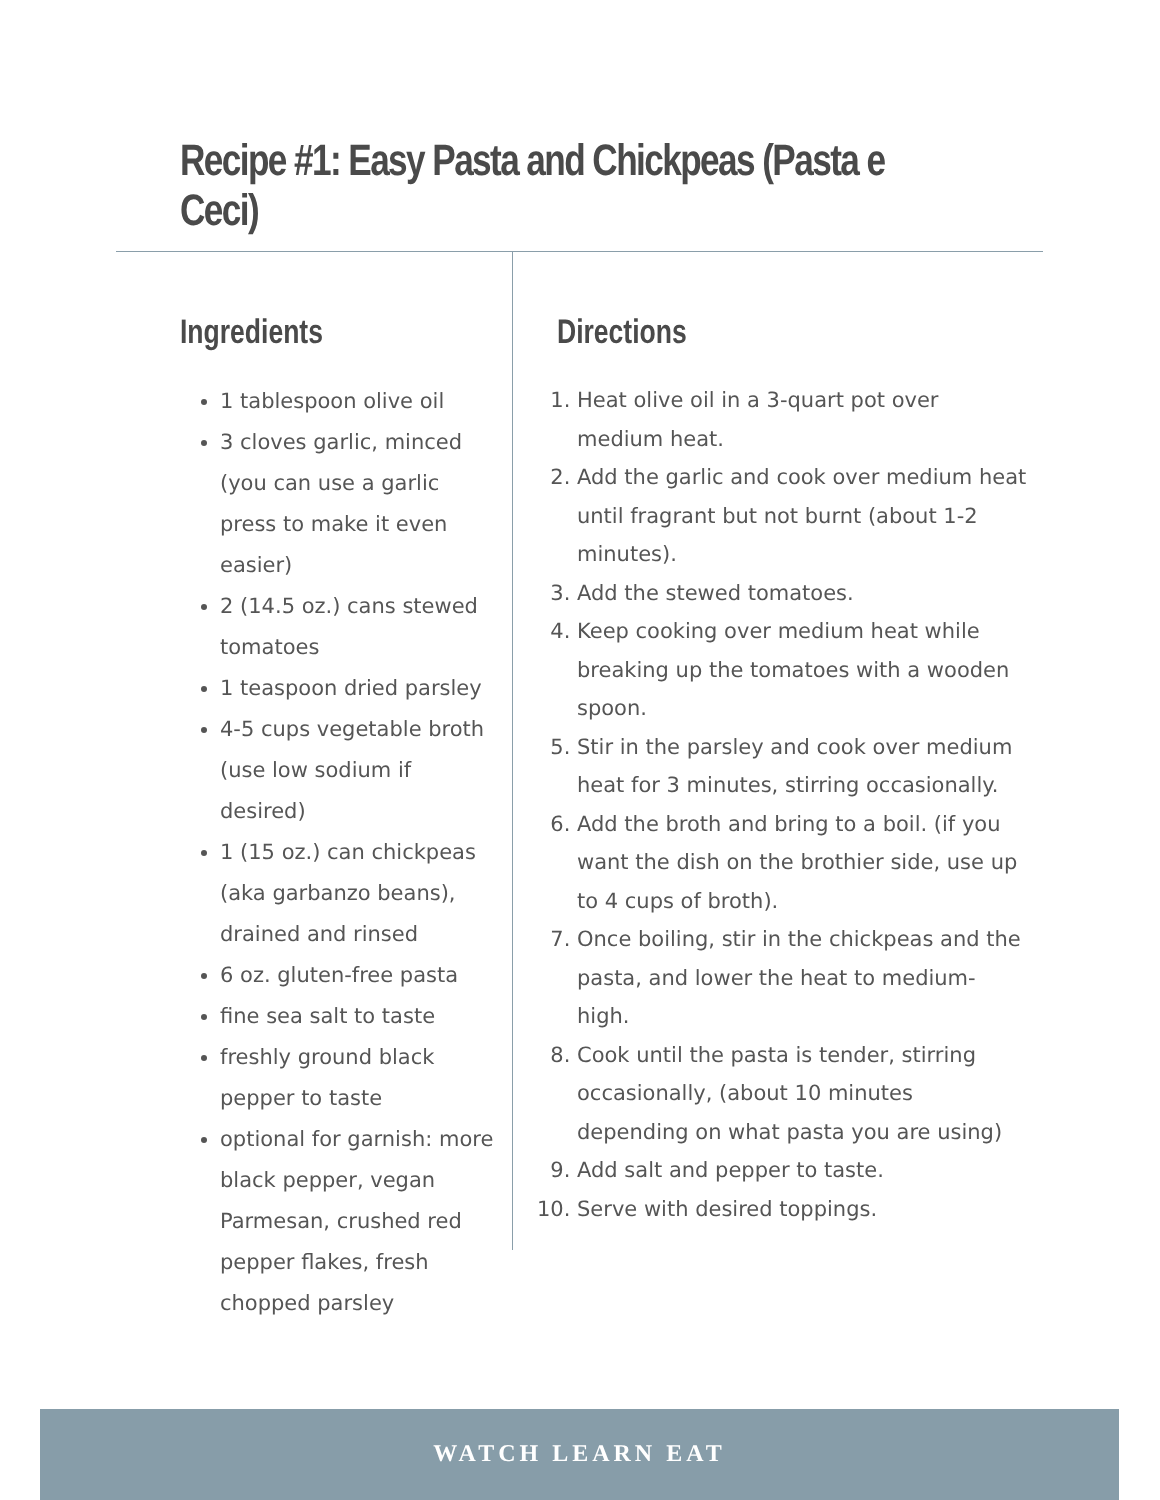Recipe #1: Easy Pasta and Chickpeas (Pasta e Ceci)
Ingredients
1 tablespoon olive oil
3 cloves garlic, minced (you can use a garlic press to make it even easier)
2 (14.5 oz.) cans stewed tomatoes
1 teaspoon dried parsley
4-5 cups vegetable broth (use low sodium if desired)
1 (15 oz.) can chickpeas (aka garbanzo beans), drained and rinsed
6 oz. gluten-free pasta
fine sea salt to taste
freshly ground black pepper to taste
optional for garnish: more black pepper, vegan Parmesan, crushed red pepper flakes, fresh chopped parsley
Directions
1. Heat olive oil in a 3-quart pot over medium heat.
2. Add the garlic and cook over medium heat until fragrant but not burnt (about 1-2 minutes).
3. Add the stewed tomatoes.
4. Keep cooking over medium heat while breaking up the tomatoes with a wooden spoon.
5. Stir in the parsley and cook over medium heat for 3 minutes, stirring occasionally.
6. Add the broth and bring to a boil. (if you want the dish on the brothier side, use up to 4 cups of broth).
7. Once boiling, stir in the chickpeas and the pasta, and lower the heat to medium-high.
8. Cook until the pasta is tender, stirring occasionally, (about 10 minutes depending on what pasta you are using)
9. Add salt and pepper to taste.
10. Serve with desired toppings.
WATCH LEARN EAT